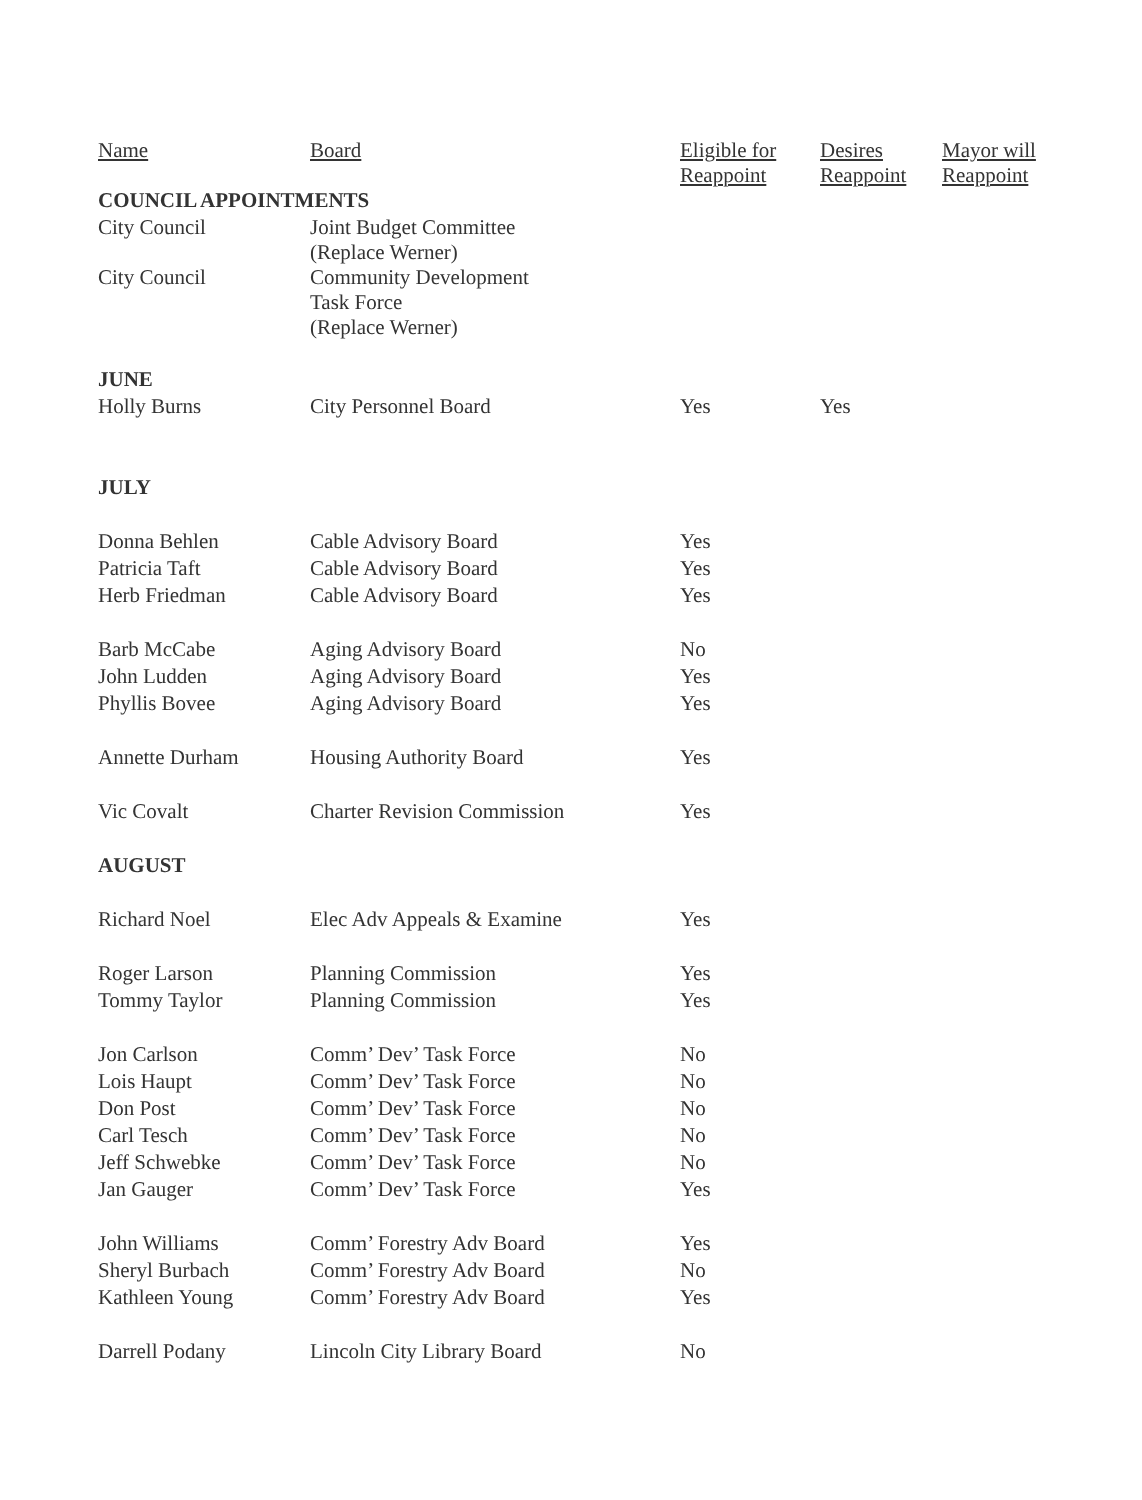| Name | Board | Eligible for Reappoint | Desires Reappoint | Mayor will Reappoint |
| --- | --- | --- | --- | --- |
| COUNCIL APPOINTMENTS | | | | |
| City Council | Joint Budget Committee (Replace Werner) | | | |
| City Council | Community Development Task Force (Replace Werner) | | | |
| JUNE | | | | |
| Holly Burns | City Personnel Board | Yes | Yes | |
| JULY | | | | |
| Donna Behlen | Cable Advisory Board | Yes | | |
| Patricia Taft | Cable Advisory Board | Yes | | |
| Herb Friedman | Cable Advisory Board | Yes | | |
| Barb McCabe | Aging Advisory Board | No | | |
| John Ludden | Aging Advisory Board | Yes | | |
| Phyllis Bovee | Aging Advisory Board | Yes | | |
| Annette Durham | Housing Authority Board | Yes | | |
| Vic Covalt | Charter Revision Commission | Yes | | |
| AUGUST | | | | |
| Richard Noel | Elec Adv Appeals & Examine | Yes | | |
| Roger Larson | Planning Commission | Yes | | |
| Tommy Taylor | Planning Commission | Yes | | |
| Jon Carlson | Comm’ Dev’ Task Force | No | | |
| Lois Haupt | Comm’ Dev’ Task Force | No | | |
| Don Post | Comm’ Dev’ Task Force | No | | |
| Carl Tesch | Comm’ Dev’ Task Force | No | | |
| Jeff Schwebke | Comm’ Dev’ Task Force | No | | |
| Jan Gauger | Comm’ Dev’ Task Force | Yes | | |
| John Williams | Comm’ Forestry Adv Board | Yes | | |
| Sheryl Burbach | Comm’ Forestry Adv Board | No | | |
| Kathleen Young | Comm’ Forestry Adv Board | Yes | | |
| Darrell Podany | Lincoln City Library Board | No | | |